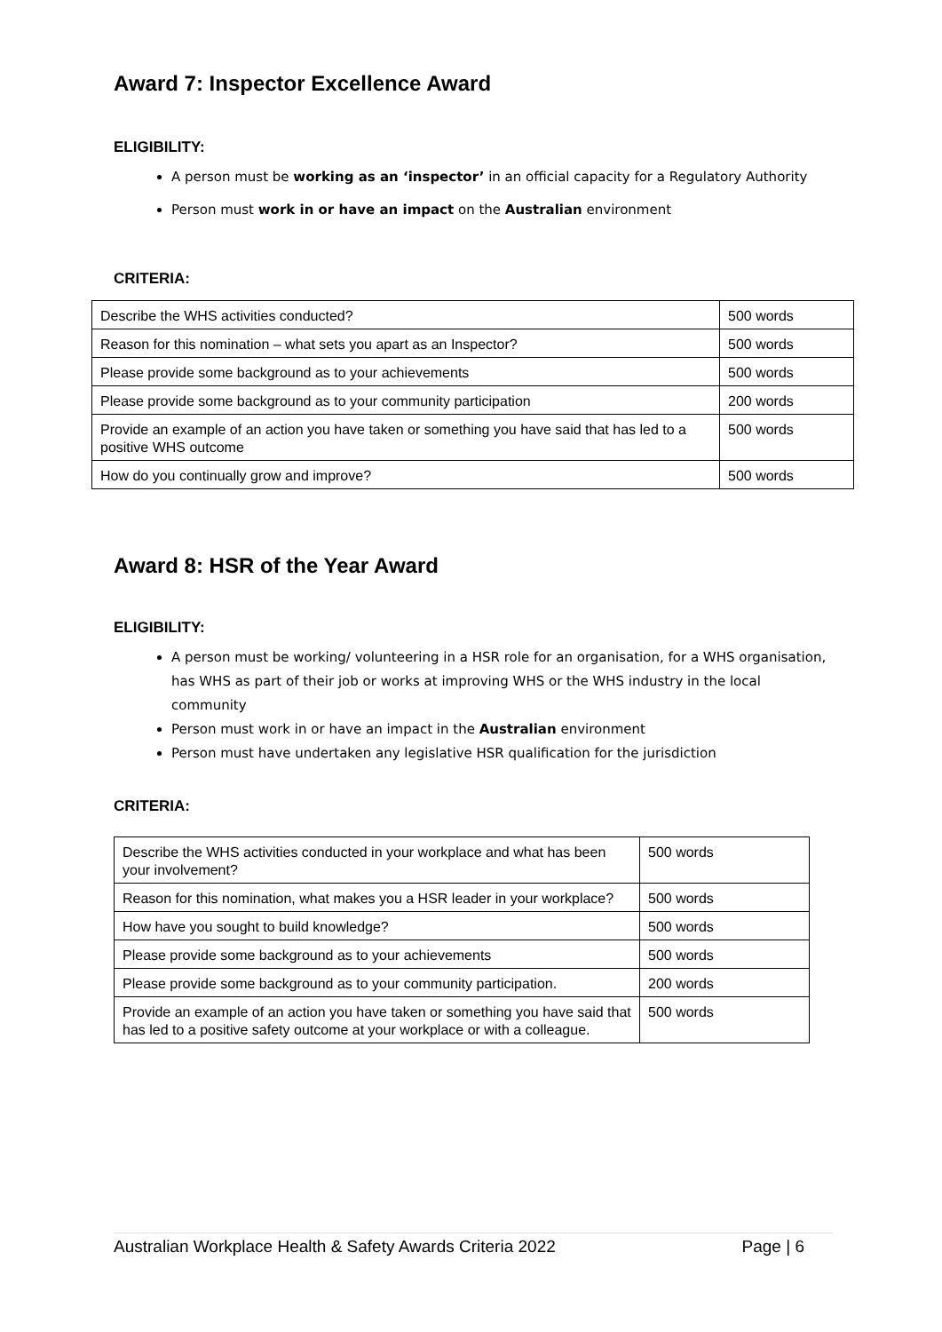Award 7: Inspector Excellence Award
ELIGIBILITY:
A person must be working as an ‘inspector’ in an official capacity for a Regulatory Authority
Person must work in or have an impact on the Australian environment
CRITERIA:
| Describe the WHS activities conducted? | 500 words |
| Reason for this nomination – what sets you apart as an Inspector? | 500 words |
| Please provide some background as to your achievements | 500 words |
| Please provide some background as to your community participation | 200 words |
| Provide an example of an action you have taken or something you have said that has led to a positive WHS outcome | 500 words |
| How do you continually grow and improve? | 500 words |
Award 8: HSR of the Year Award
ELIGIBILITY:
A person must be working/ volunteering in a HSR role for an organisation, for a WHS organisation, has WHS as part of their job or works at improving WHS or the WHS industry in the local community
Person must work in or have an impact in the Australian environment
Person must have undertaken any legislative HSR qualification for the jurisdiction
CRITERIA:
| Describe the WHS activities conducted in your workplace and what has been your involvement? | 500 words |
| Reason for this nomination, what makes you a HSR leader in your workplace? | 500 words |
| How have you sought to build knowledge? | 500 words |
| Please provide some background as to your achievements | 500 words |
| Please provide some background as to your community participation. | 200 words |
| Provide an example of an action you have taken or something you have said that has led to a positive safety outcome at your workplace or with a colleague. | 500 words |
Australian Workplace Health & Safety Awards Criteria 2022 Page | 6